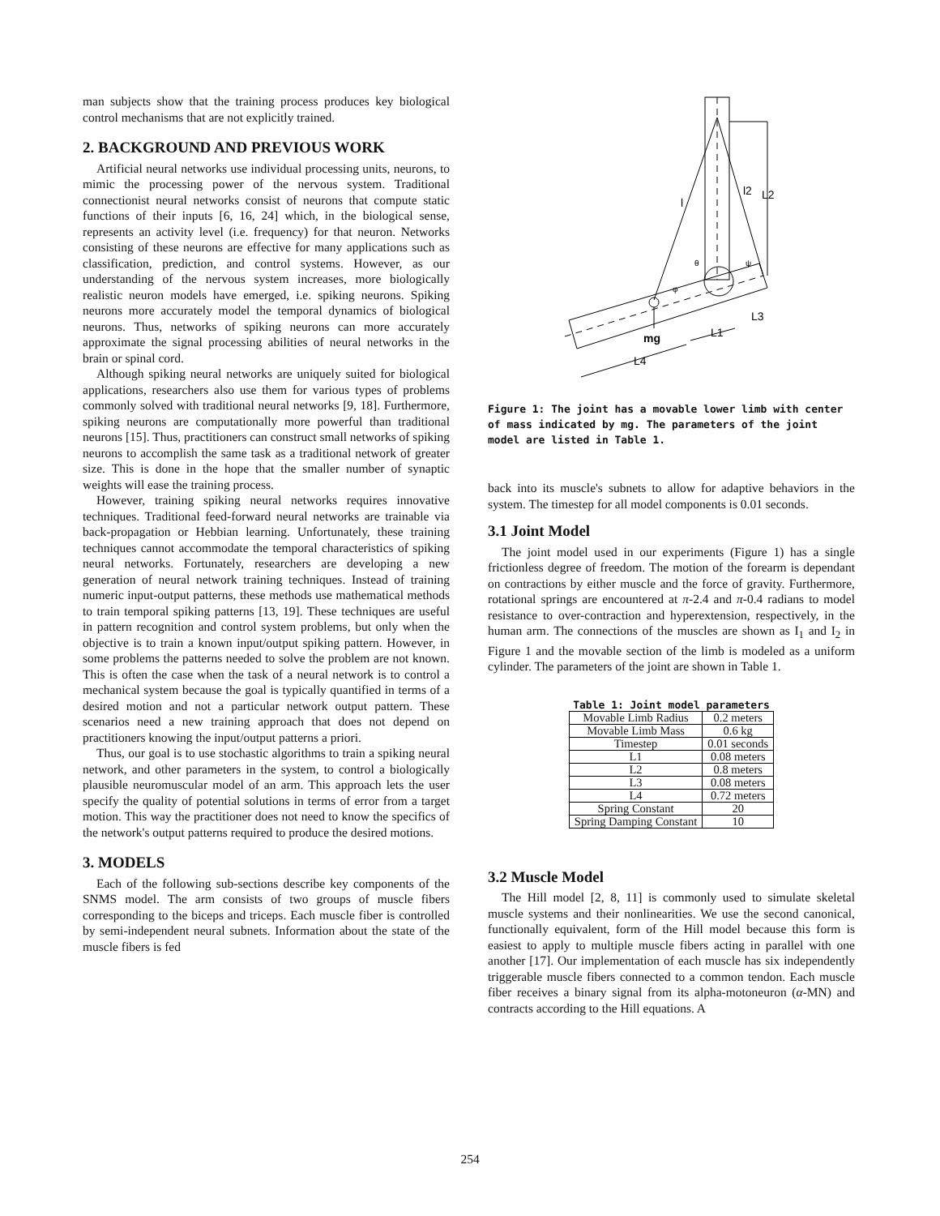man subjects show that the training process produces key biological control mechanisms that are not explicitly trained.
2. BACKGROUND AND PREVIOUS WORK
Artificial neural networks use individual processing units, neurons, to mimic the processing power of the nervous system. Traditional connectionist neural networks consist of neurons that compute static functions of their inputs [6, 16, 24] which, in the biological sense, represents an activity level (i.e. frequency) for that neuron. Networks consisting of these neurons are effective for many applications such as classification, prediction, and control systems. However, as our understanding of the nervous system increases, more biologically realistic neuron models have emerged, i.e. spiking neurons. Spiking neurons more accurately model the temporal dynamics of biological neurons. Thus, networks of spiking neurons can more accurately approximate the signal processing abilities of neural networks in the brain or spinal cord.
Although spiking neural networks are uniquely suited for biological applications, researchers also use them for various types of problems commonly solved with traditional neural networks [9, 18]. Furthermore, spiking neurons are computationally more powerful than traditional neurons [15]. Thus, practitioners can construct small networks of spiking neurons to accomplish the same task as a traditional network of greater size. This is done in the hope that the smaller number of synaptic weights will ease the training process.
However, training spiking neural networks requires innovative techniques. Traditional feed-forward neural networks are trainable via back-propagation or Hebbian learning. Unfortunately, these training techniques cannot accommodate the temporal characteristics of spiking neural networks. Fortunately, researchers are developing a new generation of neural network training techniques. Instead of training numeric input-output patterns, these methods use mathematical methods to train temporal spiking patterns [13, 19]. These techniques are useful in pattern recognition and control system problems, but only when the objective is to train a known input/output spiking pattern. However, in some problems the patterns needed to solve the problem are not known. This is often the case when the task of a neural network is to control a mechanical system because the goal is typically quantified in terms of a desired motion and not a particular network output pattern. These scenarios need a new training approach that does not depend on practitioners knowing the input/output patterns a priori.
Thus, our goal is to use stochastic algorithms to train a spiking neural network, and other parameters in the system, to control a biologically plausible neuromuscular model of an arm. This approach lets the user specify the quality of potential solutions in terms of error from a target motion. This way the practitioner does not need to know the specifics of the network's output patterns required to produce the desired motions.
3. MODELS
Each of the following sub-sections describe key components of the SNMS model. The arm consists of two groups of muscle fibers corresponding to the biceps and triceps. Each muscle fiber is controlled by semi-independent neural subnets. Information about the state of the muscle fibers is fed
l
l2
L2
mg
L1
L3
L4
θ
φ
ψ
Figure 1: The joint has a movable lower limb with center of mass indicated by mg. The parameters of the joint model are listed in Table 1.
back into its muscle's subnets to allow for adaptive behaviors in the system. The timestep for all model components is 0.01 seconds.
3.1 Joint Model
The joint model used in our experiments (Figure 1) has a single frictionless degree of freedom. The motion of the forearm is dependant on contractions by either muscle and the force of gravity. Furthermore, rotational springs are encountered at π-2.4 and π-0.4 radians to model resistance to over-contraction and hyperextension, respectively, in the human arm. The connections of the muscles are shown as I<sub>1</sub> and I<sub>2</sub> in Figure 1 and the movable section of the limb is modeled as a uniform cylinder. The parameters of the joint are shown in Table 1.
Table 1: Joint model parameters
| Movable Limb Radius | 0.2 meters |
| Movable Limb Mass | 0.6 kg |
| Timestep | 0.01 seconds |
| L1 | 0.08 meters |
| L2 | 0.8 meters |
| L3 | 0.08 meters |
| L4 | 0.72 meters |
| Spring Constant | 20 |
| Spring Damping Constant | 10 |
3.2 Muscle Model
The Hill model [2, 8, 11] is commonly used to simulate skeletal muscle systems and their nonlinearities. We use the second canonical, functionally equivalent, form of the Hill model because this form is easiest to apply to multiple muscle fibers acting in parallel with one another [17]. Our implementation of each muscle has six independently triggerable muscle fibers connected to a common tendon. Each muscle fiber receives a binary signal from its alpha-motoneuron (α-MN) and contracts according to the Hill equations. A
254